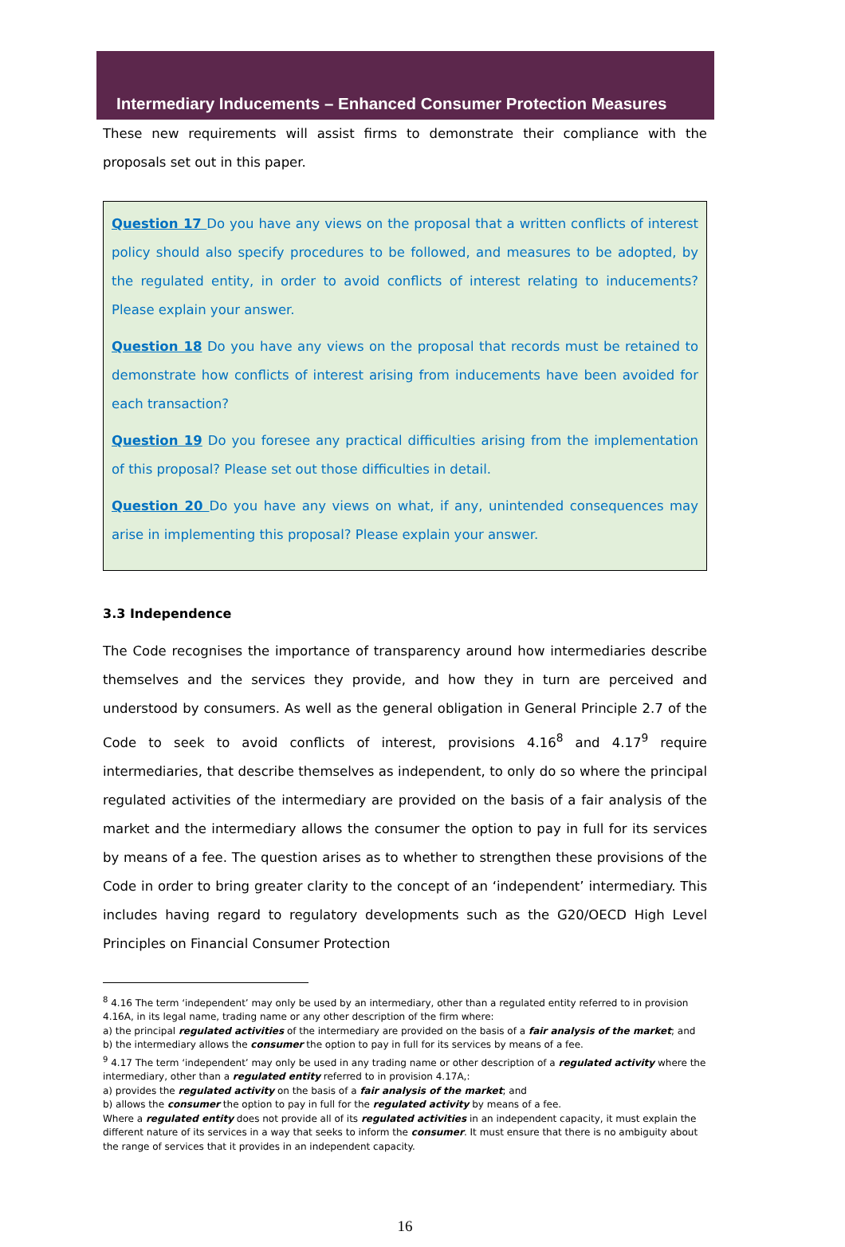Intermediary Inducements – Enhanced Consumer Protection Measures
These new requirements will assist firms to demonstrate their compliance with the proposals set out in this paper.
Question 17 Do you have any views on the proposal that a written conflicts of interest policy should also specify procedures to be followed, and measures to be adopted, by the regulated entity, in order to avoid conflicts of interest relating to inducements? Please explain your answer.
Question 18 Do you have any views on the proposal that records must be retained to demonstrate how conflicts of interest arising from inducements have been avoided for each transaction?
Question 19 Do you foresee any practical difficulties arising from the implementation of this proposal? Please set out those difficulties in detail.
Question 20 Do you have any views on what, if any, unintended consequences may arise in implementing this proposal? Please explain your answer.
3.3 Independence
The Code recognises the importance of transparency around how intermediaries describe themselves and the services they provide, and how they in turn are perceived and understood by consumers. As well as the general obligation in General Principle 2.7 of the Code to seek to avoid conflicts of interest, provisions 4.16<sup>8</sup> and 4.17<sup>9</sup> require intermediaries, that describe themselves as independent, to only do so where the principal regulated activities of the intermediary are provided on the basis of a fair analysis of the market and the intermediary allows the consumer the option to pay in full for its services by means of a fee. The question arises as to whether to strengthen these provisions of the Code in order to bring greater clarity to the concept of an ‘independent’ intermediary. This includes having regard to regulatory developments such as the G20/OECD High Level Principles on Financial Consumer Protection
<sup>8</sup> 4.16 The term ‘independent’ may only be used by an intermediary, other than a regulated entity referred to in provision 4.16A, in its legal name, trading name or any other description of the firm where:
a) the principal regulated activities of the intermediary are provided on the basis of a fair analysis of the market; and
b) the intermediary allows the consumer the option to pay in full for its services by means of a fee.
<sup>9</sup> 4.17 The term ‘independent’ may only be used in any trading name or other description of a regulated activity where the intermediary, other than a regulated entity referred to in provision 4.17A,:
a) provides the regulated activity on the basis of a fair analysis of the market; and
b) allows the consumer the option to pay in full for the regulated activity by means of a fee.
Where a regulated entity does not provide all of its regulated activities in an independent capacity, it must explain the different nature of its services in a way that seeks to inform the consumer. It must ensure that there is no ambiguity about the range of services that it provides in an independent capacity.
16